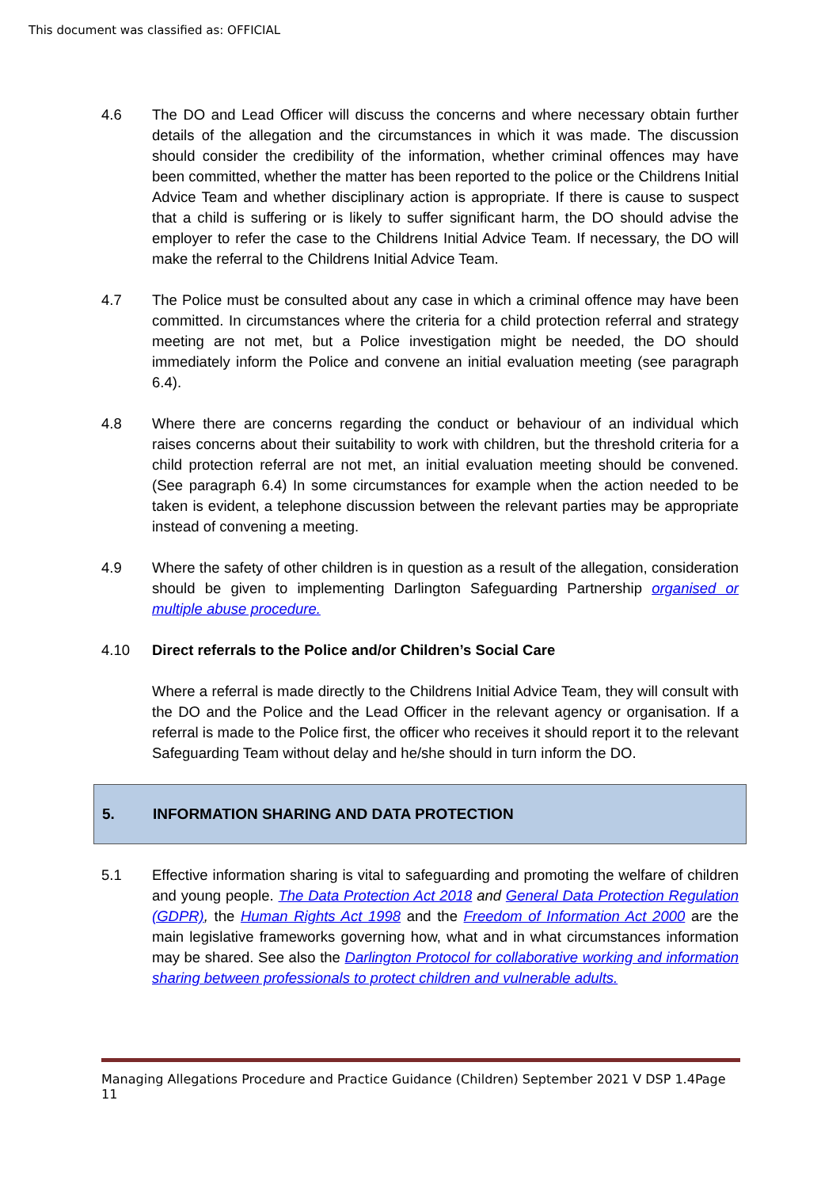This document was classified as: OFFICIAL
4.6 The DO and Lead Officer will discuss the concerns and where necessary obtain further details of the allegation and the circumstances in which it was made. The discussion should consider the credibility of the information, whether criminal offences may have been committed, whether the matter has been reported to the police or the Childrens Initial Advice Team and whether disciplinary action is appropriate. If there is cause to suspect that a child is suffering or is likely to suffer significant harm, the DO should advise the employer to refer the case to the Childrens Initial Advice Team. If necessary, the DO will make the referral to the Childrens Initial Advice Team.
4.7 The Police must be consulted about any case in which a criminal offence may have been committed. In circumstances where the criteria for a child protection referral and strategy meeting are not met, but a Police investigation might be needed, the DO should immediately inform the Police and convene an initial evaluation meeting (see paragraph 6.4).
4.8 Where there are concerns regarding the conduct or behaviour of an individual which raises concerns about their suitability to work with children, but the threshold criteria for a child protection referral are not met, an initial evaluation meeting should be convened. (See paragraph 6.4) In some circumstances for example when the action needed to be taken is evident, a telephone discussion between the relevant parties may be appropriate instead of convening a meeting.
4.9 Where the safety of other children is in question as a result of the allegation, consideration should be given to implementing Darlington Safeguarding Partnership organised or multiple abuse procedure.
4.10 Direct referrals to the Police and/or Children’s Social Care
Where a referral is made directly to the Childrens Initial Advice Team, they will consult with the DO and the Police and the Lead Officer in the relevant agency or organisation. If a referral is made to the Police first, the officer who receives it should report it to the relevant Safeguarding Team without delay and he/she should in turn inform the DO.
5. INFORMATION SHARING AND DATA PROTECTION
5.1 Effective information sharing is vital to safeguarding and promoting the welfare of children and young people. The Data Protection Act 2018 and General Data Protection Regulation (GDPR), the Human Rights Act 1998 and the Freedom of Information Act 2000 are the main legislative frameworks governing how, what and in what circumstances information may be shared. See also the Darlington Protocol for collaborative working and information sharing between professionals to protect children and vulnerable adults.
Managing Allegations Procedure and Practice Guidance (Children) September 2021 V DSP 1.4Page 11